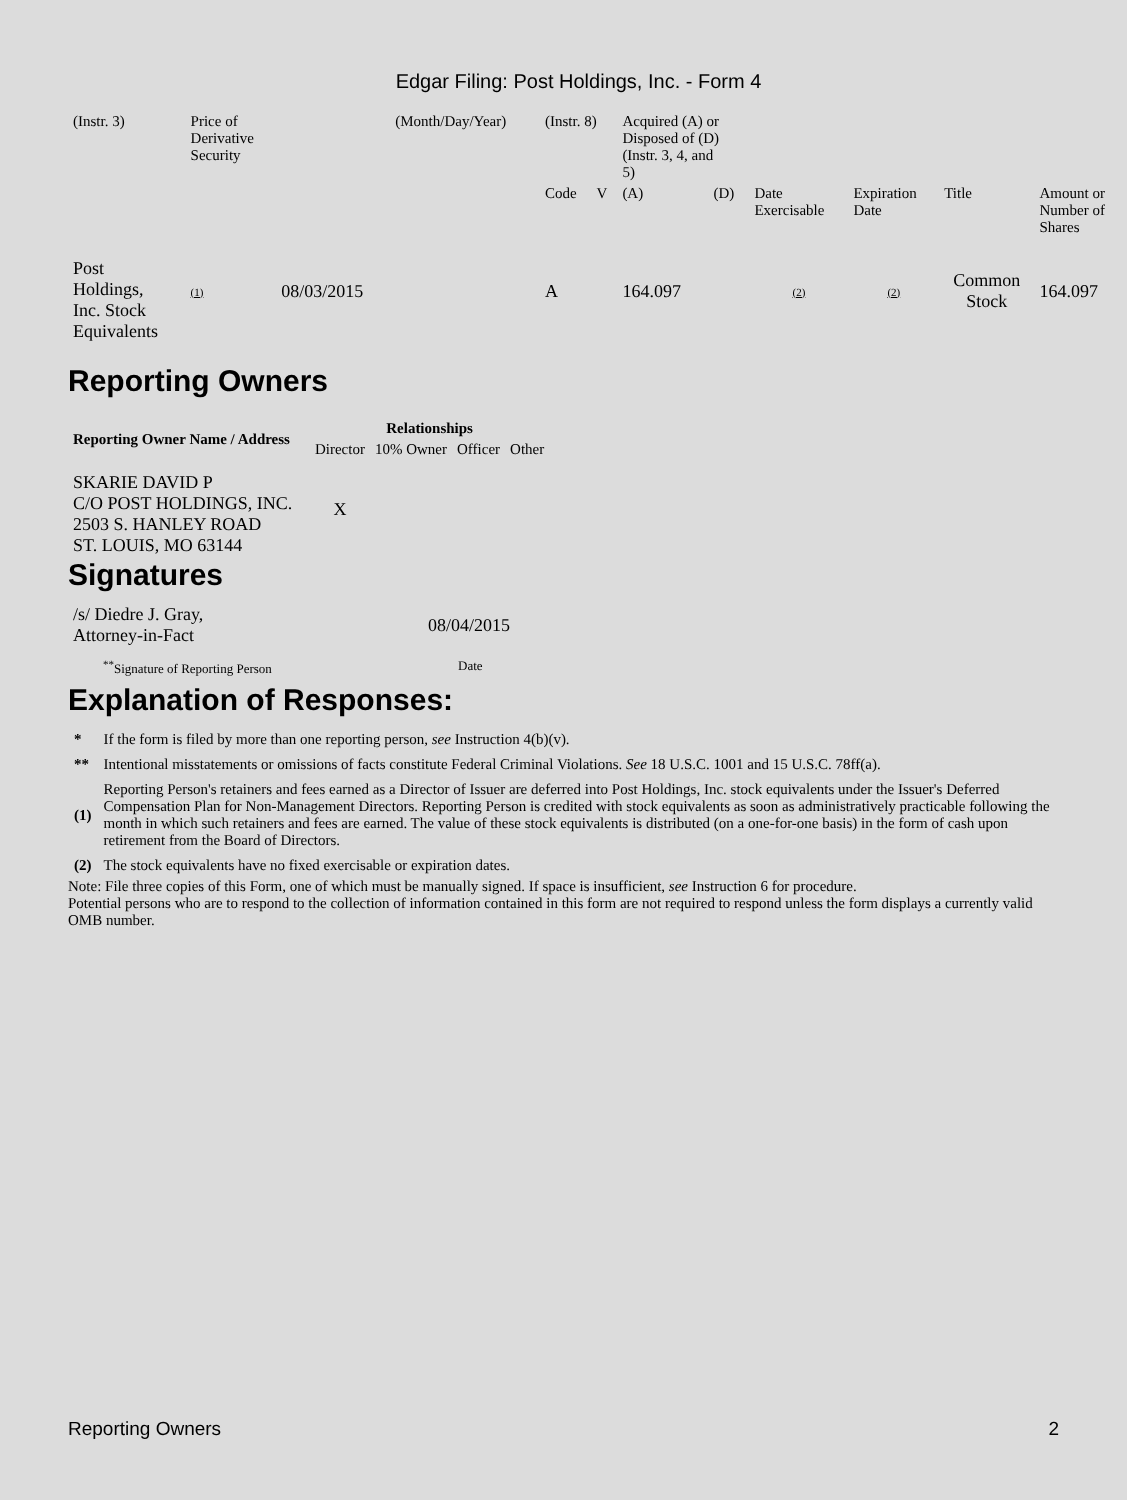Edgar Filing: Post Holdings, Inc. - Form 4
| (Instr. 3) | Price of Derivative Security | | (Month/Day/Year) | (Instr. 8) | | Acquired (A) or Disposed of (D) (Instr. 3, 4, and 5) | | | | | |
| | | | | Code | V | (A) | (D) | Date Exercisable | Expiration Date | Title | Amount or Number of Shares |
| Post Holdings, Inc. Stock Equivalents | (1) | 08/03/2015 | | A | | 164.097 | | (2) | (2) | Common Stock | 164.097 |
Reporting Owners
| Reporting Owner Name / Address | Relationships | | | |
| --- | --- | --- | --- | --- |
| | Director | 10% Owner | Officer | Other |
| SKARIE DAVID P C/O POST HOLDINGS, INC. 2503 S. HANLEY ROAD ST. LOUIS, MO 63144 | X | | | |
Signatures
| /s/ Diedre J. Gray, Attorney-in-Fact | 08/04/2015 |
| <sup>**</sup> Signature of Reporting Person | Date |
Explanation of Responses:
| * | If the form is filed by more than one reporting person, see Instruction 4(b)(v). |
| ** | Intentional misstatements or omissions of facts constitute Federal Criminal Violations. See 18 U.S.C. 1001 and 15 U.S.C. 78ff(a). |
| (1) | Reporting Person's retainers and fees earned as a Director of Issuer are deferred into Post Holdings, Inc. stock equivalents under the Issuer's Deferred Compensation Plan for Non-Management Directors. Reporting Person is credited with stock equivalents as soon as administratively practicable following the month in which such retainers and fees are earned. The value of these stock equivalents is distributed (on a one-for-one basis) in the form of cash upon retirement from the Board of Directors. |
| (2) | The stock equivalents have no fixed exercisable or expiration dates. |
Note: File three copies of this Form, one of which must be manually signed. If space is insufficient, see Instruction 6 for procedure.
Potential persons who are to respond to the collection of information contained in this form are not required to respond unless the form displays a currently valid OMB number.
Reporting Owners 2